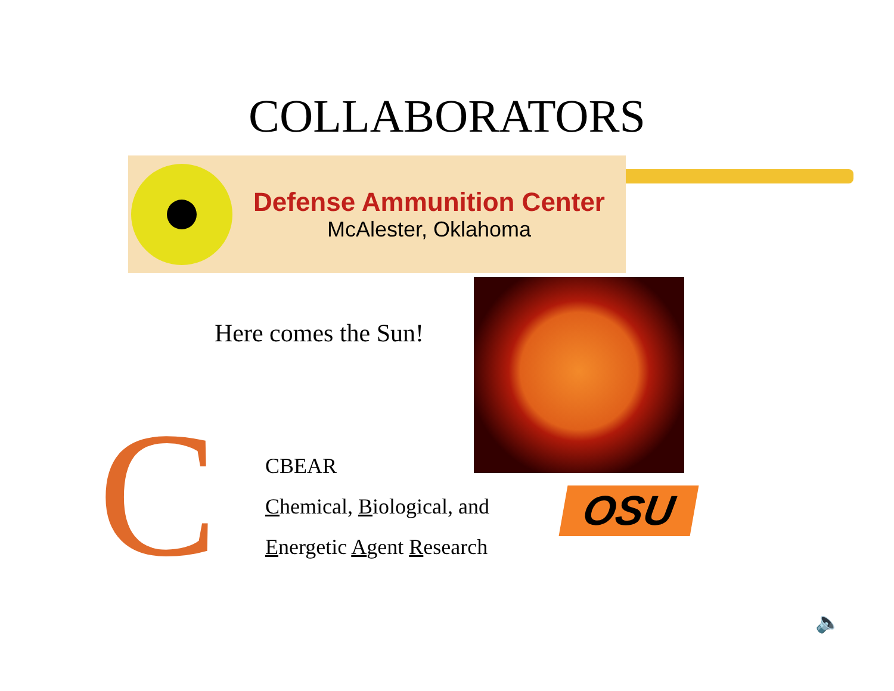COLLABORATORS
Defense Ammunition Center
McAlester, Oklahoma
Here comes the Sun!
C
CBEAR
Chemical, Biological, and
Energetic Agent Research
OSU
🔈